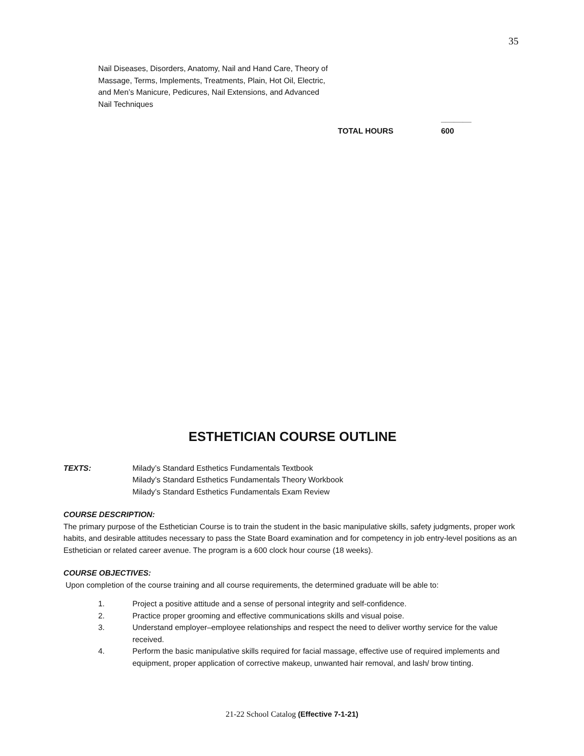35
Nail Diseases, Disorders, Anatomy, Nail and Hand Care, Theory of Massage, Terms, Implements, Treatments, Plain, Hot Oil, Electric, and Men’s Manicure, Pedicures, Nail Extensions, and Advanced Nail Techniques
_______
TOTAL HOURS 600
ESTHETICIAN COURSE OUTLINE
TEXTS: Milady’s Standard Esthetics Fundamentals Textbook
Milady’s Standard Esthetics Fundamentals Theory Workbook
Milady’s Standard Esthetics Fundamentals Exam Review
COURSE DESCRIPTION:
The primary purpose of the Esthetician Course is to train the student in the basic manipulative skills, safety judgments, proper work habits, and desirable attitudes necessary to pass the State Board examination and for competency in job entry-level positions as an Esthetician or related career avenue. The program is a 600 clock hour course (18 weeks).
COURSE OBJECTIVES:
Upon completion of the course training and all course requirements, the determined graduate will be able to:
1. Project a positive attitude and a sense of personal integrity and self-confidence.
2. Practice proper grooming and effective communications skills and visual poise.
3. Understand employer–employee relationships and respect the need to deliver worthy service for the value received.
4. Perform the basic manipulative skills required for facial massage, effective use of required implements and equipment, proper application of corrective makeup, unwanted hair removal, and lash/ brow tinting.
21-22 School Catalog (Effective 7-1-21)